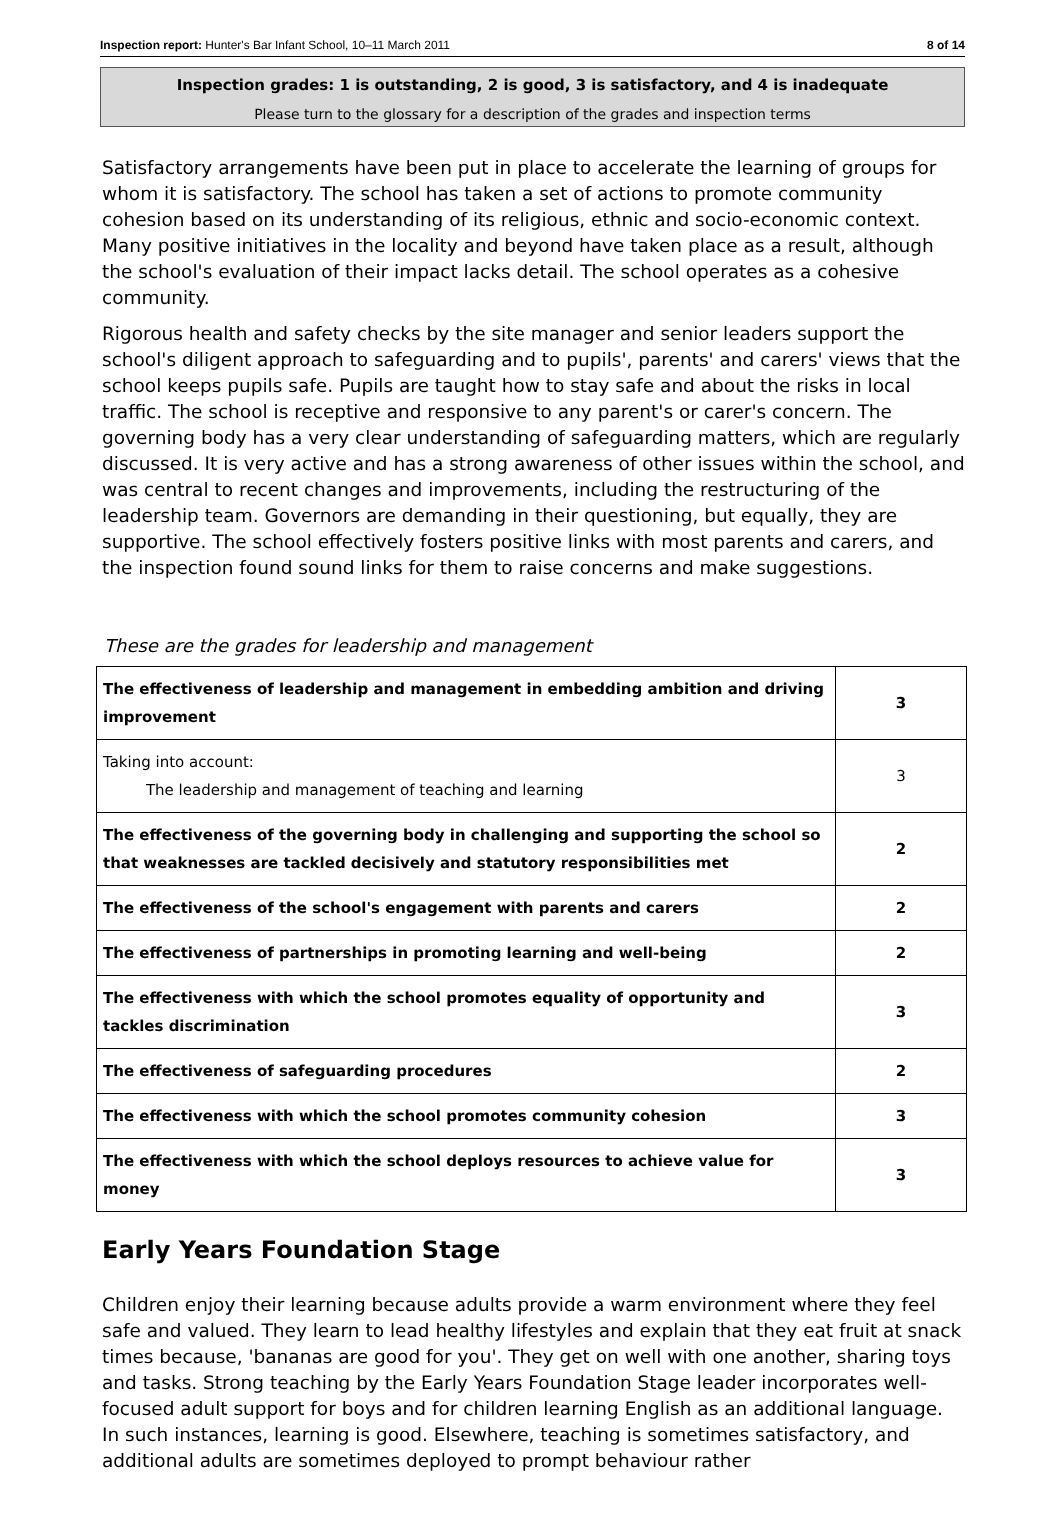Inspection report: Hunter's Bar Infant School, 10–11 March 2011 8 of 14
Inspection grades: 1 is outstanding, 2 is good, 3 is satisfactory, and 4 is inadequate
Please turn to the glossary for a description of the grades and inspection terms
Satisfactory arrangements have been put in place to accelerate the learning of groups for whom it is satisfactory. The school has taken a set of actions to promote community cohesion based on its understanding of its religious, ethnic and socio-economic context. Many positive initiatives in the locality and beyond have taken place as a result, although the school's evaluation of their impact lacks detail. The school operates as a cohesive community.
Rigorous health and safety checks by the site manager and senior leaders support the school's diligent approach to safeguarding and to pupils', parents' and carers' views that the school keeps pupils safe. Pupils are taught how to stay safe and about the risks in local traffic. The school is receptive and responsive to any parent's or carer's concern. The governing body has a very clear understanding of safeguarding matters, which are regularly discussed. It is very active and has a strong awareness of other issues within the school, and was central to recent changes and improvements, including the restructuring of the leadership team. Governors are demanding in their questioning, but equally, they are supportive. The school effectively fosters positive links with most parents and carers, and the inspection found sound links for them to raise concerns and make suggestions.
These are the grades for leadership and management
| The effectiveness of leadership and management in embedding ambition and driving improvement | 3 |
| Taking into account: The leadership and management of teaching and learning | 3 |
| The effectiveness of the governing body in challenging and supporting the school so that weaknesses are tackled decisively and statutory responsibilities met | 2 |
| The effectiveness of the school's engagement with parents and carers | 2 |
| The effectiveness of partnerships in promoting learning and well-being | 2 |
| The effectiveness with which the school promotes equality of opportunity and tackles discrimination | 3 |
| The effectiveness of safeguarding procedures | 2 |
| The effectiveness with which the school promotes community cohesion | 3 |
| The effectiveness with which the school deploys resources to achieve value for money | 3 |
Early Years Foundation Stage
Children enjoy their learning because adults provide a warm environment where they feel safe and valued. They learn to lead healthy lifestyles and explain that they eat fruit at snack times because, 'bananas are good for you'. They get on well with one another, sharing toys and tasks. Strong teaching by the Early Years Foundation Stage leader incorporates well-focused adult support for boys and for children learning English as an additional language. In such instances, learning is good. Elsewhere, teaching is sometimes satisfactory, and additional adults are sometimes deployed to prompt behaviour rather